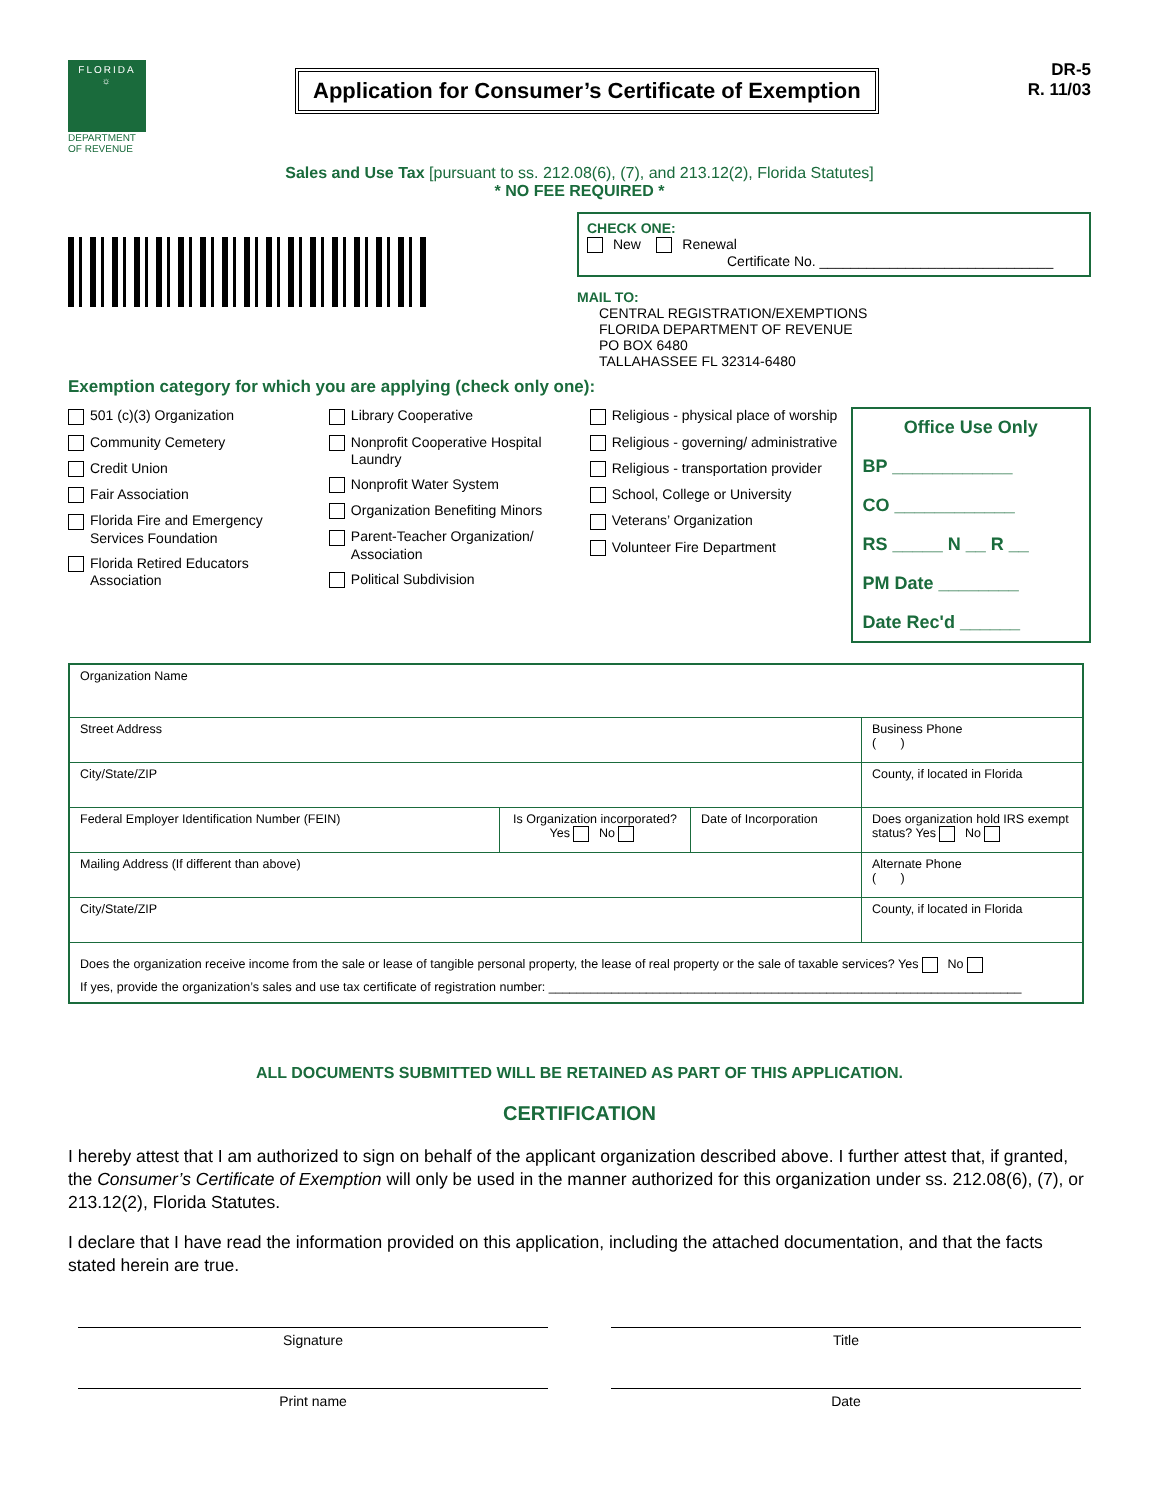FLORIDA
☼
DEPARTMENT
OF REVENUE
Application for Consumer’s Certificate of Exemption
DR-5
R. 11/03
Sales and Use Tax [pursuant to ss. 212.08(6), (7), and 213.12(2), Florida Statutes]
* NO FEE REQUIRED *
CHECK ONE:
New Renewal
Certificate No. ______________________________
MAIL TO:
CENTRAL REGISTRATION/EXEMPTIONS
FLORIDA DEPARTMENT OF REVENUE
PO BOX 6480
TALLAHASSEE FL 32314-6480
Exemption category for which you are applying (check only one):
501 (c)(3) Organization
Community Cemetery
Credit Union
Fair Association
Florida Fire and Emergency Services Foundation
Florida Retired Educators Association
Library Cooperative
Nonprofit Cooperative Hospital Laundry
Nonprofit Water System
Organization Benefiting Minors
Parent-Teacher Organization/ Association
Political Subdivision
Religious - physical place of worship
Religious - governing/ administrative
Religious - transportation provider
School, College or University
Veterans’ Organization
Volunteer Fire Department
Office Use Only
BP ____________
CO ____________
RS _____ N __ R __
PM Date ________
Date Rec'd ______
| Organization Name | | | |
| Street Address | | | Business Phone ( ) |
| City/State/ZIP | | | County, if located in Florida |
| Federal Employer Identification Number (FEIN) | Is Organization incorporated? Yes No | Date of Incorporation | Does organization hold IRS exempt status? Yes No |
| Mailing Address (If different than above) | | | Alternate Phone ( ) |
| City/State/ZIP | | | County, if located in Florida |
| Does the organization receive income from the sale or lease of tangible personal property, the lease of real property or the sale of taxable services? Yes No If yes, provide the organization’s sales and use tax certificate of registration number: ____________________________________________________________________ | | | |
ALL DOCUMENTS SUBMITTED WILL BE RETAINED AS PART OF THIS APPLICATION.
CERTIFICATION
I hereby attest that I am authorized to sign on behalf of the applicant organization described above. I further attest that, if granted, the Consumer’s Certificate of Exemption will only be used in the manner authorized for this organization under ss. 212.08(6), (7), or 213.12(2), Florida Statutes.
I declare that I have read the information provided on this application, including the attached documentation, and that the facts stated herein are true.
Signature
Title
Print name
Date